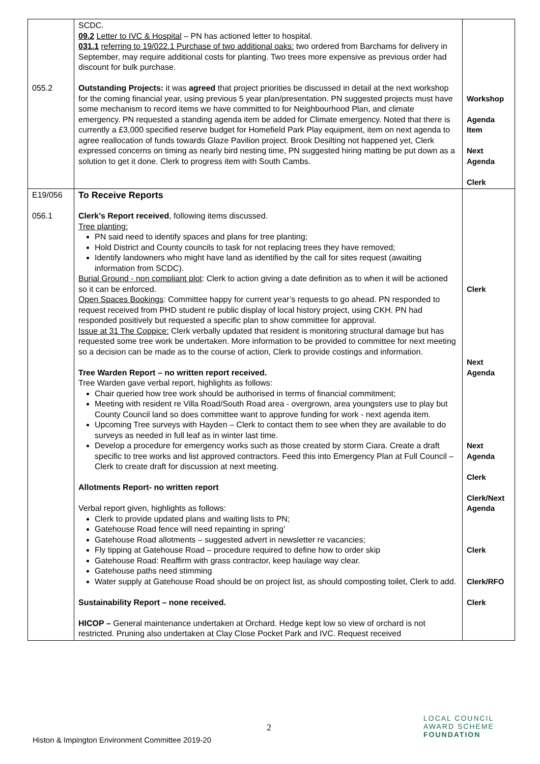| 055.2 | SCDC. 09.2 Letter to IVC & Hospital – PN has actioned letter to hospital. 031.1 referring to 19/022.1 Purchase of two additional oaks: two ordered from Barchams for delivery in September, may require additional costs for planting. Two trees more expensive as previous order had discount for bulk purchase. Outstanding Projects: it was agreed that project priorities be discussed in detail at the next workshop for the coming financial year, using previous 5 year plan/presentation. PN suggested projects must have some mechanism to record items we have committed to for Neighbourhood Plan, and climate emergency. PN requested a standing agenda item be added for Climate emergency. Noted that there is currently a £3,000 specified reserve budget for Homefield Park Play equipment, item on next agenda to agree reallocation of funds towards Glaze Pavilion project. Brook Desilting not happened yet, Clerk expressed concerns on timing as nearly bird nesting time, PN suggested hiring matting be put down as a solution to get it done. Clerk to progress item with South Cambs. | Workshop Agenda Item Next Agenda Clerk |
| E19/056 056.1 | To Receive Reports Clerk’s Report received , following items discussed. Tree planting: PN said need to identify spaces and plans for tree planting; Hold District and County councils to task for not replacing trees they have removed; Identify landowners who might have land as identified by the call for sites request (awaiting information from SCDC). Burial Ground - non compliant plot : Clerk to action giving a date definition as to when it will be actioned so it can be enforced. Open Spaces Bookings : Committee happy for current year’s requests to go ahead. PN responded to request received from PHD student re public display of local history project, using CKH. PN had responded positively but requested a specific plan to show committee for approval. Issue at 31 The Coppice: Clerk verbally updated that resident is monitoring structural damage but has requested some tree work be undertaken. More information to be provided to committee for next meeting so a decision can be made as to the course of action, Clerk to provide costings and information. Tree Warden Report – no written report received. Tree Warden gave verbal report, highlights as follows: Chair queried how tree work should be authorised in terms of financial commitment; Meeting with resident re Villa Road/South Road area - overgrown, area youngsters use to play but County Council land so does committee want to approve funding for work - next agenda item. Upcoming Tree surveys with Hayden – Clerk to contact them to see when they are available to do surveys as needed in full leaf as in winter last time. Develop a procedure for emergency works such as those created by storm Ciara. Create a draft specific to tree works and list approved contractors. Feed this into Emergency Plan at Full Council – Clerk to create draft for discussion at next meeting. Allotments Report- no written report Verbal report given, highlights as follows: Clerk to provide updated plans and waiting lists to PN; Gatehouse Road fence will need repainting in spring’ Gatehouse Road allotments – suggested advert in newsletter re vacancies; Fly tipping at Gatehouse Road – procedure required to define how to order skip Gatehouse Road: Reaffirm with grass contractor, keep haulage way clear. Gatehouse paths need stimming Water supply at Gatehouse Road should be on project list, as should composting toilet, Clerk to add. Sustainability Report – none received. HICOP – General maintenance undertaken at Orchard. Hedge kept low so view of orchard is not restricted. Pruning also undertaken at Clay Close Pocket Park and IVC. Request received | Clerk Next Agenda Next Agenda Clerk Clerk/Next Agenda Clerk Clerk/RFO Clerk |
2
Histon & Impington Environment Committee 2019-20
LOCAL COUNCIL
AWARD SCHEME
FOUNDATION